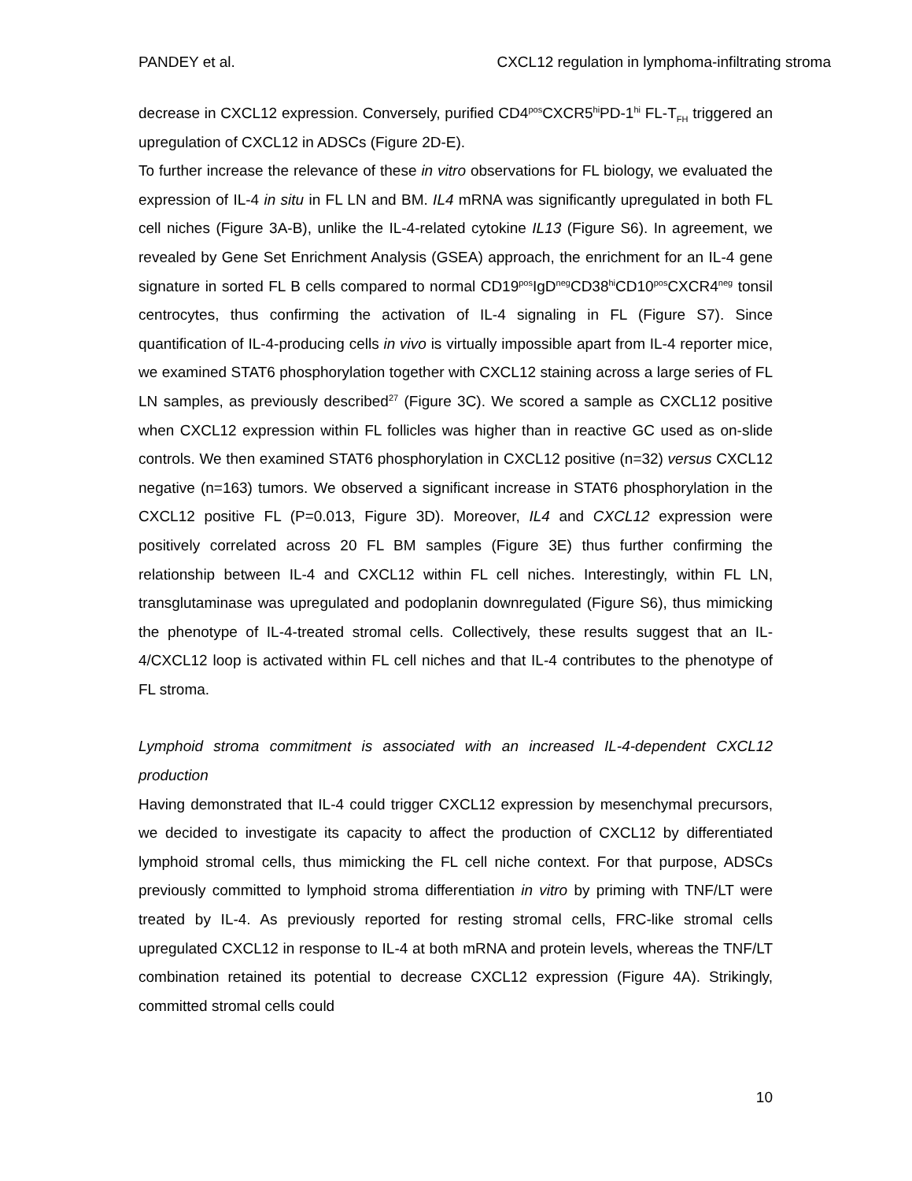PANDEY et al. CXCL12 regulation in lymphoma-infiltrating stroma
decrease in CXCL12 expression. Conversely, purified CD4<sup>pos</sup>CXCR5<sup>hi</sup>PD-1<sup>hi</sup> FL-T<sub>FH</sub> triggered an upregulation of CXCL12 in ADSCs (Figure 2D-E).
To further increase the relevance of these in vitro observations for FL biology, we evaluated the expression of IL-4 in situ in FL LN and BM. IL4 mRNA was significantly upregulated in both FL cell niches (Figure 3A-B), unlike the IL-4-related cytokine IL13 (Figure S6). In agreement, we revealed by Gene Set Enrichment Analysis (GSEA) approach, the enrichment for an IL-4 gene signature in sorted FL B cells compared to normal CD19<sup>pos</sup>IgD<sup>neg</sup>CD38<sup>hi</sup>CD10<sup>pos</sup>CXCR4<sup>neg</sup> tonsil centrocytes, thus confirming the activation of IL-4 signaling in FL (Figure S7). Since quantification of IL-4-producing cells in vivo is virtually impossible apart from IL-4 reporter mice, we examined STAT6 phosphorylation together with CXCL12 staining across a large series of FL LN samples, as previously described<sup>27</sup> (Figure 3C). We scored a sample as CXCL12 positive when CXCL12 expression within FL follicles was higher than in reactive GC used as on-slide controls. We then examined STAT6 phosphorylation in CXCL12 positive (n=32) versus CXCL12 negative (n=163) tumors. We observed a significant increase in STAT6 phosphorylation in the CXCL12 positive FL (P=0.013, Figure 3D). Moreover, IL4 and CXCL12 expression were positively correlated across 20 FL BM samples (Figure 3E) thus further confirming the relationship between IL-4 and CXCL12 within FL cell niches. Interestingly, within FL LN, transglutaminase was upregulated and podoplanin downregulated (Figure S6), thus mimicking the phenotype of IL-4-treated stromal cells. Collectively, these results suggest that an IL-4/CXCL12 loop is activated within FL cell niches and that IL-4 contributes to the phenotype of FL stroma.
Lymphoid stroma commitment is associated with an increased IL-4-dependent CXCL12 production
Having demonstrated that IL-4 could trigger CXCL12 expression by mesenchymal precursors, we decided to investigate its capacity to affect the production of CXCL12 by differentiated lymphoid stromal cells, thus mimicking the FL cell niche context. For that purpose, ADSCs previously committed to lymphoid stroma differentiation in vitro by priming with TNF/LT were treated by IL-4. As previously reported for resting stromal cells, FRC-like stromal cells upregulated CXCL12 in response to IL-4 at both mRNA and protein levels, whereas the TNF/LT combination retained its potential to decrease CXCL12 expression (Figure 4A). Strikingly, committed stromal cells could
10